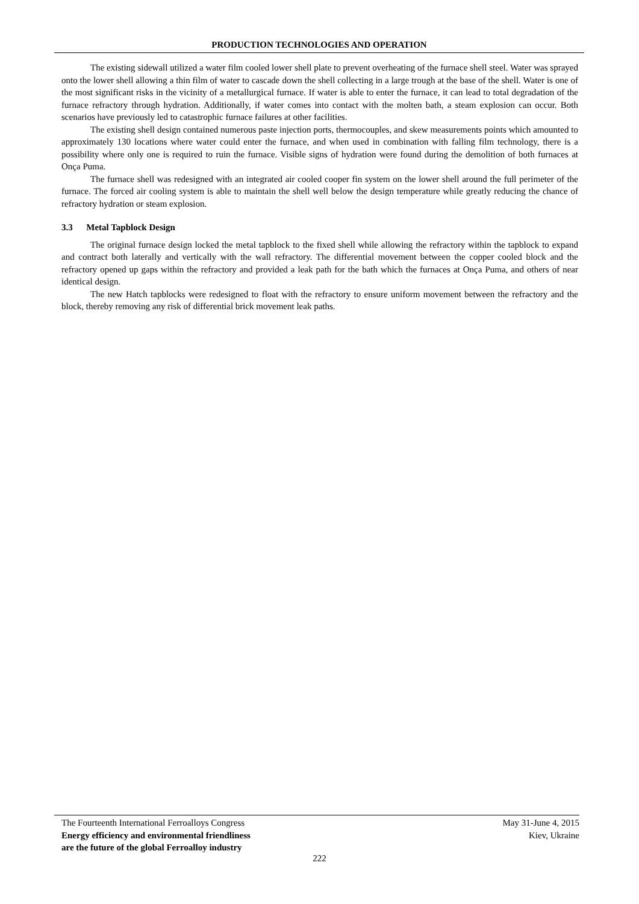PRODUCTION TECHNOLOGIES AND OPERATION
The existing sidewall utilized a water film cooled lower shell plate to prevent overheating of the furnace shell steel. Water was sprayed onto the lower shell allowing a thin film of water to cascade down the shell collecting in a large trough at the base of the shell. Water is one of the most significant risks in the vicinity of a metallurgical furnace. If water is able to enter the furnace, it can lead to total degradation of the furnace refractory through hydration. Additionally, if water comes into contact with the molten bath, a steam explosion can occur. Both scenarios have previously led to catastrophic furnace failures at other facilities.
The existing shell design contained numerous paste injection ports, thermocouples, and skew measurements points which amounted to approximately 130 locations where water could enter the furnace, and when used in combination with falling film technology, there is a possibility where only one is required to ruin the furnace. Visible signs of hydration were found during the demolition of both furnaces at Onça Puma.
The furnace shell was redesigned with an integrated air cooled cooper fin system on the lower shell around the full perimeter of the furnace. The forced air cooling system is able to maintain the shell well below the design temperature while greatly reducing the chance of refractory hydration or steam explosion.
3.3 Metal Tapblock Design
The original furnace design locked the metal tapblock to the fixed shell while allowing the refractory within the tapblock to expand and contract both laterally and vertically with the wall refractory. The differential movement between the copper cooled block and the refractory opened up gaps within the refractory and provided a leak path for the bath which the furnaces at Onça Puma, and others of near identical design.
The new Hatch tapblocks were redesigned to float with the refractory to ensure uniform movement between the refractory and the block, thereby removing any risk of differential brick movement leak paths.
The Fourteenth International Ferroalloys Congress
Energy efficiency and environmental friendliness
are the future of the global Ferroalloy industry
May 31-June 4, 2015
Kiev, Ukraine
222